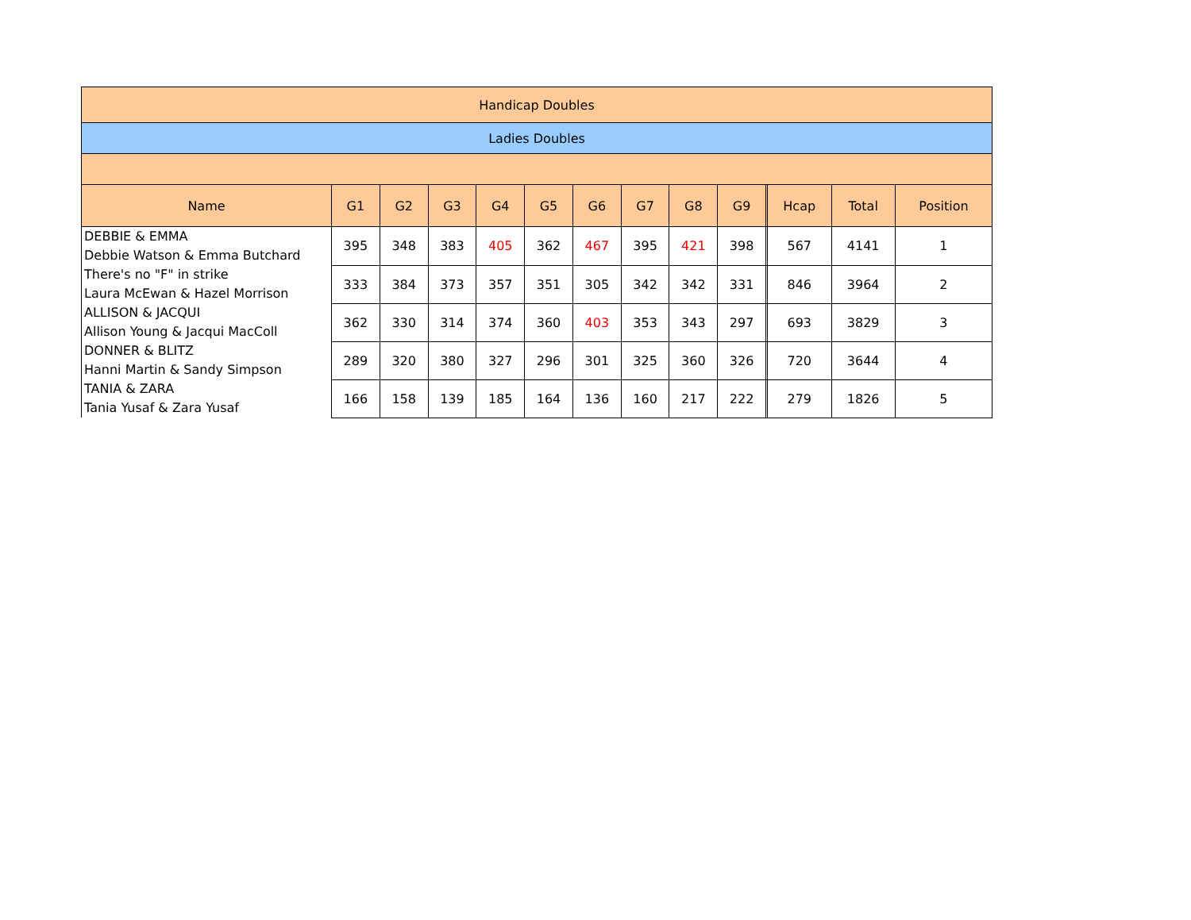| Handicap Doubles | | | | | | | | | | | | | |
| Ladies Doubles | | | | | | | | | | | | | |
| Name | G1 | G2 | G3 | G4 | G5 | G6 | G7 | G8 | G9 | | Hcap | Total | Position |
| DEBBIE & EMMA Debbie Watson & Emma Butchard | 395 | 348 | 383 | 405 | 362 | 467 | 395 | 421 | 398 | | 567 | 4141 | 1 |
| There's no "F" in strike Laura McEwan & Hazel Morrison | 333 | 384 | 373 | 357 | 351 | 305 | 342 | 342 | 331 | | 846 | 3964 | 2 |
| ALLISON & JACQUI Allison Young & Jacqui MacColl | 362 | 330 | 314 | 374 | 360 | 403 | 353 | 343 | 297 | | 693 | 3829 | 3 |
| DONNER & BLITZ Hanni Martin & Sandy Simpson | 289 | 320 | 380 | 327 | 296 | 301 | 325 | 360 | 326 | | 720 | 3644 | 4 |
| TANIA & ZARA Tania Yusaf & Zara Yusaf | 166 | 158 | 139 | 185 | 164 | 136 | 160 | 217 | 222 | | 279 | 1826 | 5 |